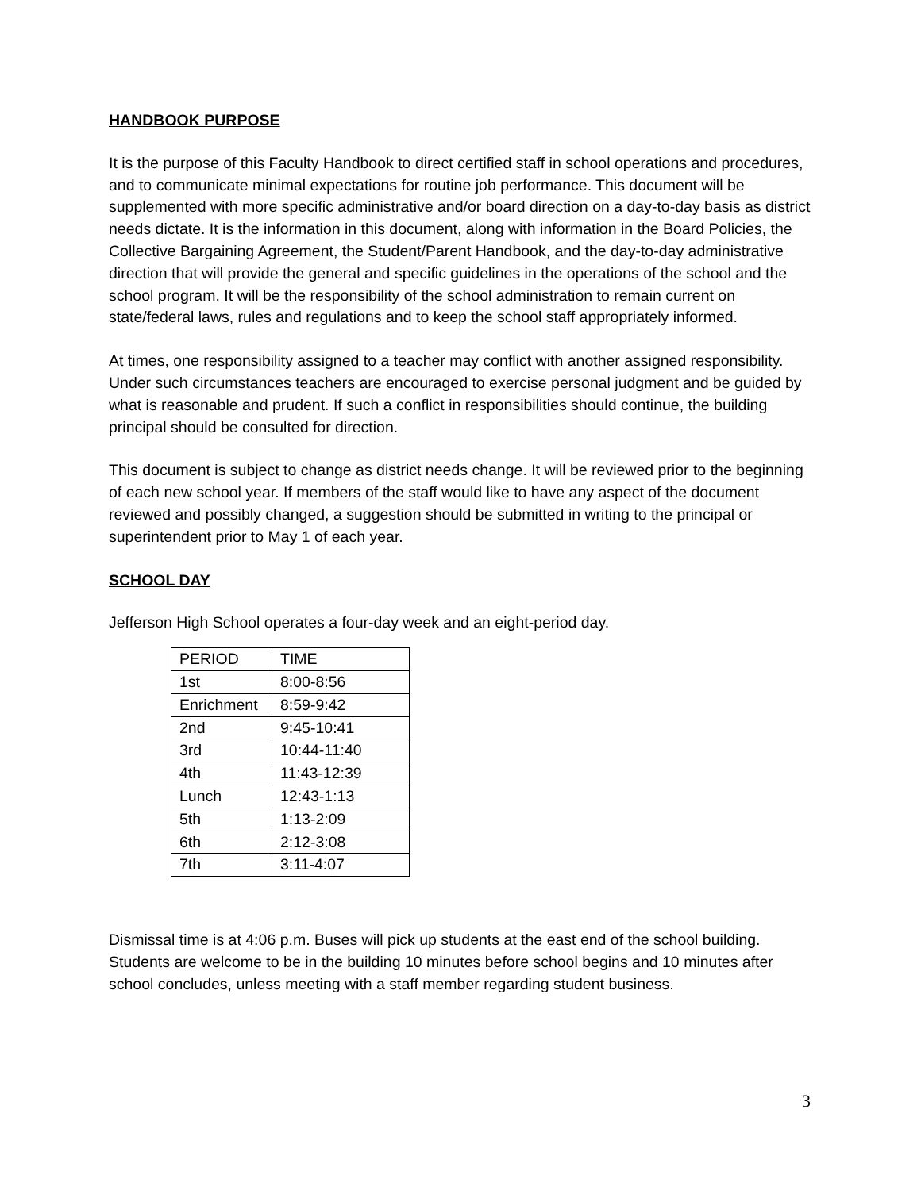HANDBOOK PURPOSE
It is the purpose of this Faculty Handbook to direct certified staff in school operations and procedures, and to communicate minimal expectations for routine job performance. This document will be supplemented with more specific administrative and/or board direction on a day-to-day basis as district needs dictate. It is the information in this document, along with information in the Board Policies, the Collective Bargaining Agreement, the Student/Parent Handbook, and the day-to-day administrative direction that will provide the general and specific guidelines in the operations of the school and the school program. It will be the responsibility of the school administration to remain current on state/federal laws, rules and regulations and to keep the school staff appropriately informed.
At times, one responsibility assigned to a teacher may conflict with another assigned responsibility. Under such circumstances teachers are encouraged to exercise personal judgment and be guided by what is reasonable and prudent. If such a conflict in responsibilities should continue, the building principal should be consulted for direction.
This document is subject to change as district needs change. It will be reviewed prior to the beginning of each new school year. If members of the staff would like to have any aspect of the document reviewed and possibly changed, a suggestion should be submitted in writing to the principal or superintendent prior to May 1 of each year.
SCHOOL DAY
Jefferson High School operates a four-day week and an eight-period day.
| PERIOD | TIME |
| 1st | 8:00-8:56 |
| Enrichment | 8:59-9:42 |
| 2nd | 9:45-10:41 |
| 3rd | 10:44-11:40 |
| 4th | 11:43-12:39 |
| Lunch | 12:43-1:13 |
| 5th | 1:13-2:09 |
| 6th | 2:12-3:08 |
| 7th | 3:11-4:07 |
Dismissal time is at 4:06 p.m. Buses will pick up students at the east end of the school building. Students are welcome to be in the building 10 minutes before school begins and 10 minutes after school concludes, unless meeting with a staff member regarding student business.
3